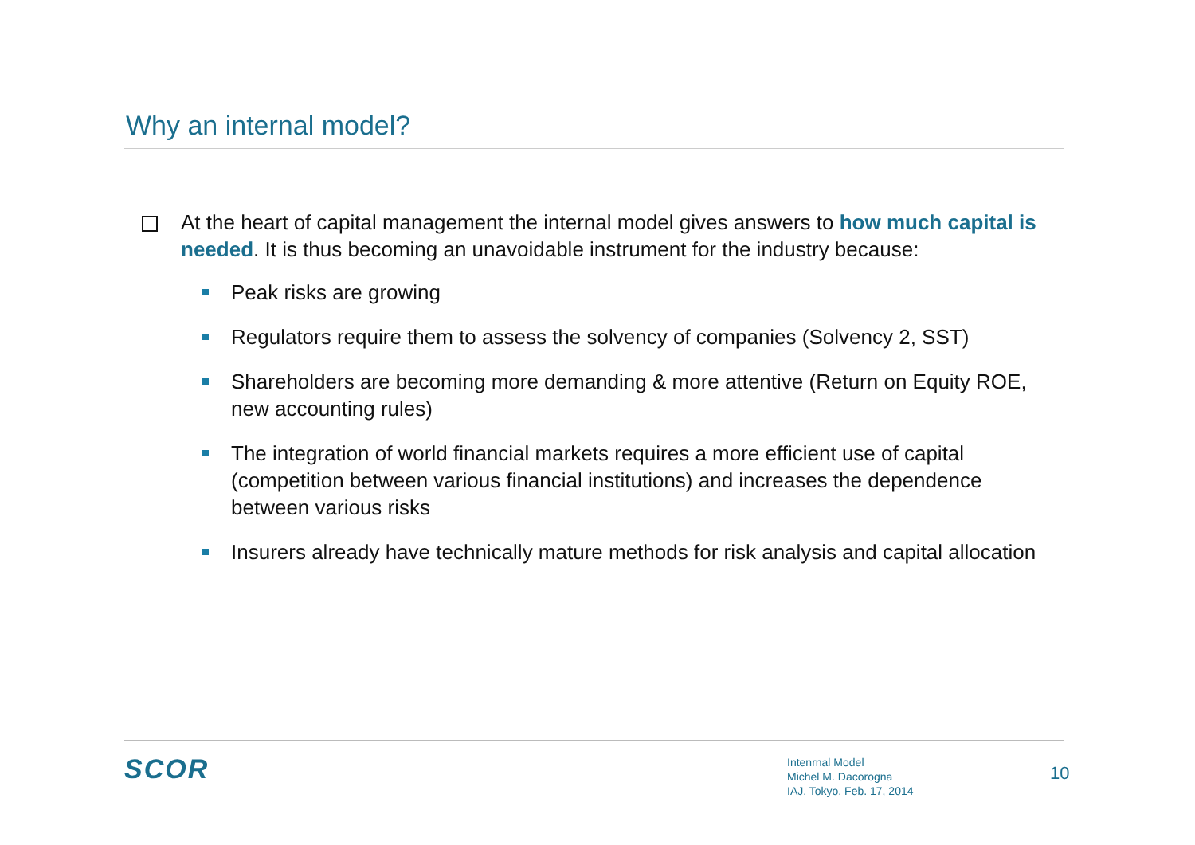Why an internal model?
At the heart of capital management the internal model gives answers to how much capital is needed. It is thus becoming an unavoidable instrument for the industry because:
Peak risks are growing
Regulators require them to assess the solvency of companies (Solvency 2, SST)
Shareholders are becoming more demanding & more attentive (Return on Equity ROE, new accounting rules)
The integration of world financial markets requires a more efficient use of capital (competition between various financial institutions) and increases the dependence between various risks
Insurers already have technically mature methods for risk analysis and capital allocation
SCOR
Intenrnal Model
Michel M. Dacorogna
IAJ, Tokyo, Feb. 17, 2014
10